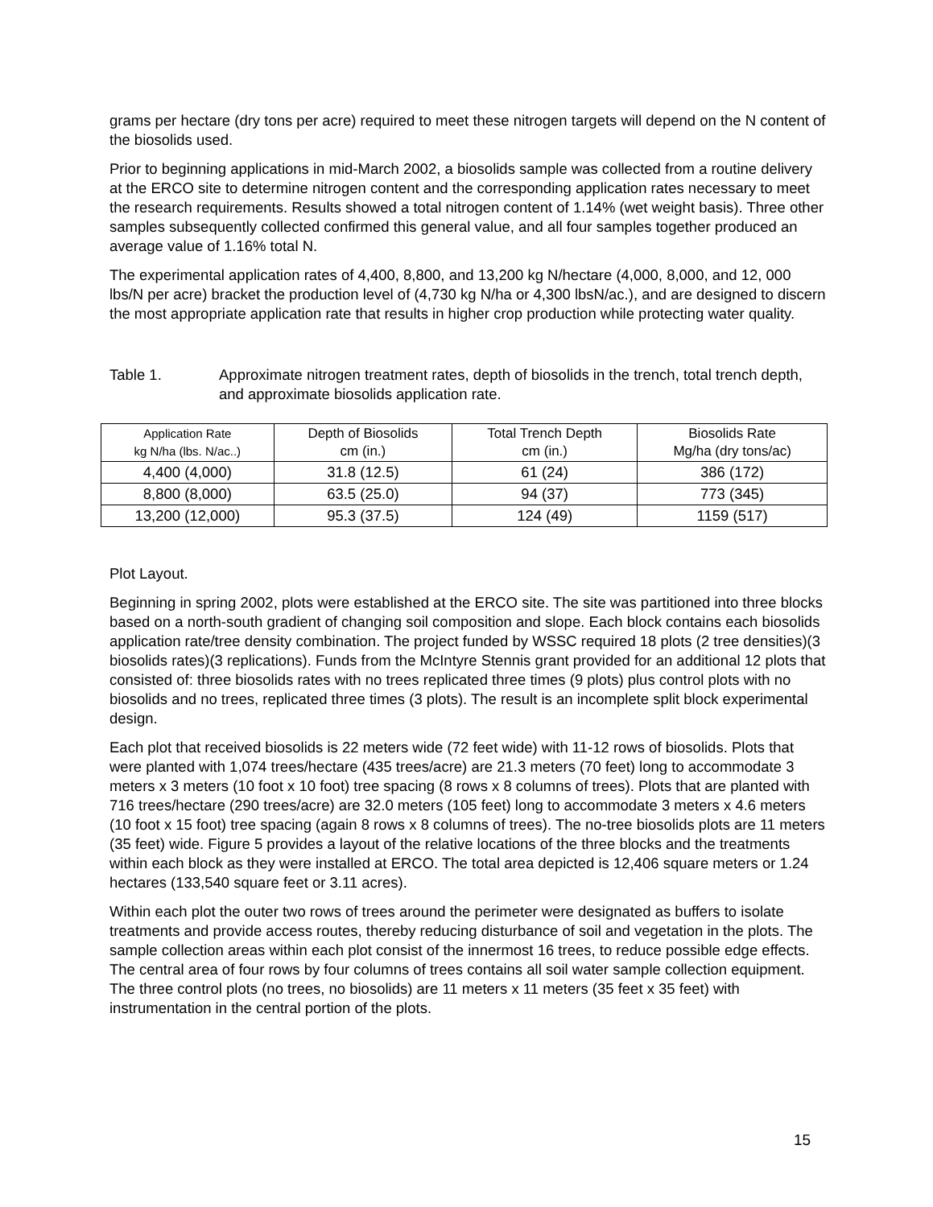grams per hectare (dry tons per acre) required to meet these nitrogen targets will depend on the N content of the biosolids used.
Prior to beginning applications in mid-March 2002, a biosolids sample was collected from a routine delivery at the ERCO site to determine nitrogen content and the corresponding application rates necessary to meet the research requirements. Results showed a total nitrogen content of 1.14% (wet weight basis). Three other samples subsequently collected confirmed this general value, and all four samples together produced an average value of 1.16% total N.
The experimental application rates of 4,400, 8,800, and 13,200 kg N/hectare (4,000, 8,000, and 12, 000 lbs/N per acre) bracket the production level of (4,730 kg N/ha or 4,300 lbsN/ac.), and are designed to discern the most appropriate application rate that results in higher crop production while protecting water quality.
Table 1. Approximate nitrogen treatment rates, depth of biosolids in the trench, total trench depth, and approximate biosolids application rate.
| Application Rate kg N/ha (lbs. N/ac..) | Depth of Biosolids cm (in.) | Total Trench Depth cm (in.) | Biosolids Rate Mg/ha (dry tons/ac) |
| --- | --- | --- | --- |
| 4,400 (4,000) | 31.8 (12.5) | 61 (24) | 386 (172) |
| 8,800 (8,000) | 63.5 (25.0) | 94 (37) | 773 (345) |
| 13,200 (12,000) | 95.3 (37.5) | 124 (49) | 1159 (517) |
Plot Layout.
Beginning in spring 2002, plots were established at the ERCO site. The site was partitioned into three blocks based on a north-south gradient of changing soil composition and slope. Each block contains each biosolids application rate/tree density combination. The project funded by WSSC required 18 plots (2 tree densities)(3 biosolids rates)(3 replications). Funds from the McIntyre Stennis grant provided for an additional 12 plots that consisted of: three biosolids rates with no trees replicated three times (9 plots) plus control plots with no biosolids and no trees, replicated three times (3 plots). The result is an incomplete split block experimental design.
Each plot that received biosolids is 22 meters wide (72 feet wide) with 11-12 rows of biosolids. Plots that were planted with 1,074 trees/hectare (435 trees/acre) are 21.3 meters (70 feet) long to accommodate 3 meters x 3 meters (10 foot x 10 foot) tree spacing (8 rows x 8 columns of trees). Plots that are planted with 716 trees/hectare (290 trees/acre) are 32.0 meters (105 feet) long to accommodate 3 meters x 4.6 meters (10 foot x 15 foot) tree spacing (again 8 rows x 8 columns of trees). The no-tree biosolids plots are 11 meters (35 feet) wide. Figure 5 provides a layout of the relative locations of the three blocks and the treatments within each block as they were installed at ERCO. The total area depicted is 12,406 square meters or 1.24 hectares (133,540 square feet or 3.11 acres).
Within each plot the outer two rows of trees around the perimeter were designated as buffers to isolate treatments and provide access routes, thereby reducing disturbance of soil and vegetation in the plots. The sample collection areas within each plot consist of the innermost 16 trees, to reduce possible edge effects. The central area of four rows by four columns of trees contains all soil water sample collection equipment. The three control plots (no trees, no biosolids) are 11 meters x 11 meters (35 feet x 35 feet) with instrumentation in the central portion of the plots.
15